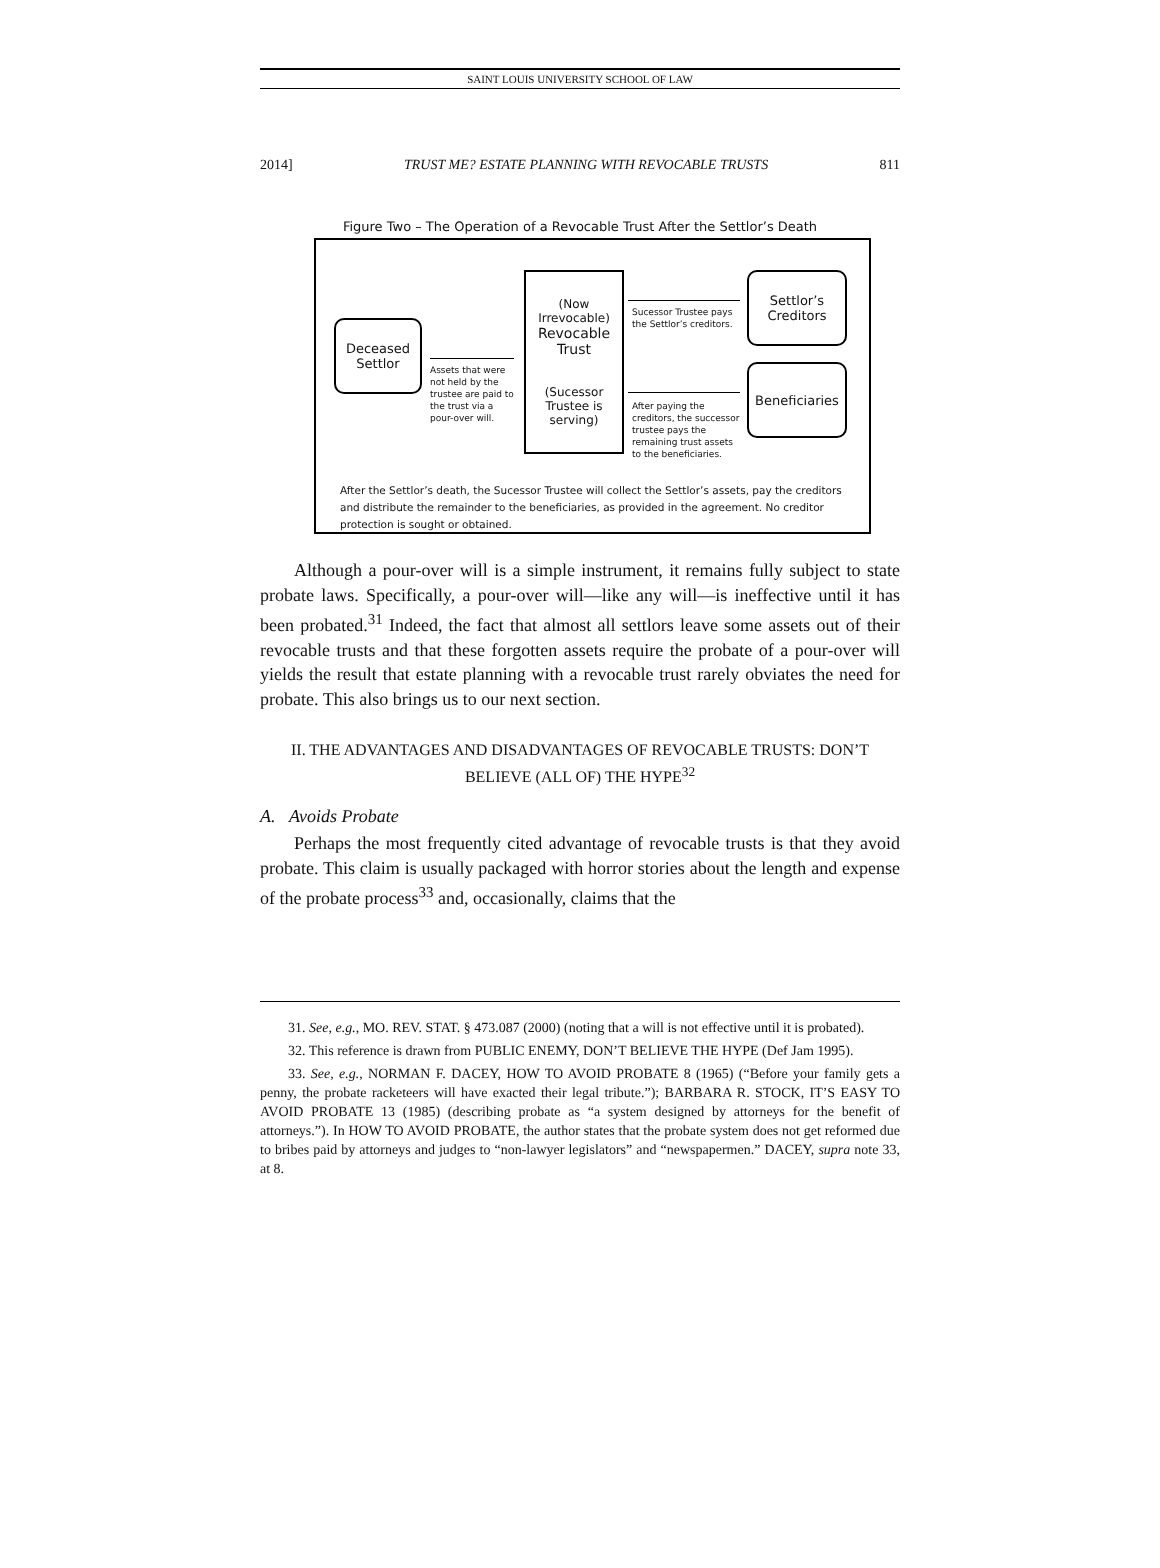SAINT LOUIS UNIVERSITY SCHOOL OF LAW
2014] TRUST ME? ESTATE PLANNING WITH REVOCABLE TRUSTS 811
Figure Two – The Operation of a Revocable Trust After the Settlor’s Death
Deceased
Settlor
Assets that were not held by the trustee are paid to the trust via a pour-over will.
(Now Irrevocable)
Revocable
Trust
(Sucessor Trustee is serving)
Sucessor Trustee pays the Settlor’s creditors.
After paying the creditors, the successor trustee pays the remaining trust assets to the beneficiaries.
Settlor’s
Creditors
Beneficiaries
After the Settlor’s death, the Sucessor Trustee will collect the Settlor’s assets, pay the creditors and distribute the remainder to the beneficiaries, as provided in the agreement. No creditor protection is sought or obtained.
Although a pour-over will is a simple instrument, it remains fully subject to state probate laws. Specifically, a pour-over will—like any will—is ineffective until it has been probated.<sup>31</sup> Indeed, the fact that almost all settlors leave some assets out of their revocable trusts and that these forgotten assets require the probate of a pour-over will yields the result that estate planning with a revocable trust rarely obviates the need for probate. This also brings us to our next section.
II. THE ADVANTAGES AND DISADVANTAGES OF REVOCABLE TRUSTS: DON’T BELIEVE (ALL OF) THE HYPE<sup>32</sup>
A. Avoids Probate
Perhaps the most frequently cited advantage of revocable trusts is that they avoid probate. This claim is usually packaged with horror stories about the length and expense of the probate process<sup>33</sup> and, occasionally, claims that the
31. See, e.g., MO. REV. STAT. § 473.087 (2000) (noting that a will is not effective until it is probated).
32. This reference is drawn from PUBLIC ENEMY, DON’T BELIEVE THE HYPE (Def Jam 1995).
33. See, e.g., NORMAN F. DACEY, HOW TO AVOID PROBATE 8 (1965) (“Before your family gets a penny, the probate racketeers will have exacted their legal tribute.”); BARBARA R. STOCK, IT’S EASY TO AVOID PROBATE 13 (1985) (describing probate as “a system designed by attorneys for the benefit of attorneys.”). In HOW TO AVOID PROBATE, the author states that the probate system does not get reformed due to bribes paid by attorneys and judges to “non-lawyer legislators” and “newspapermen.” DACEY, supra note 33, at 8.